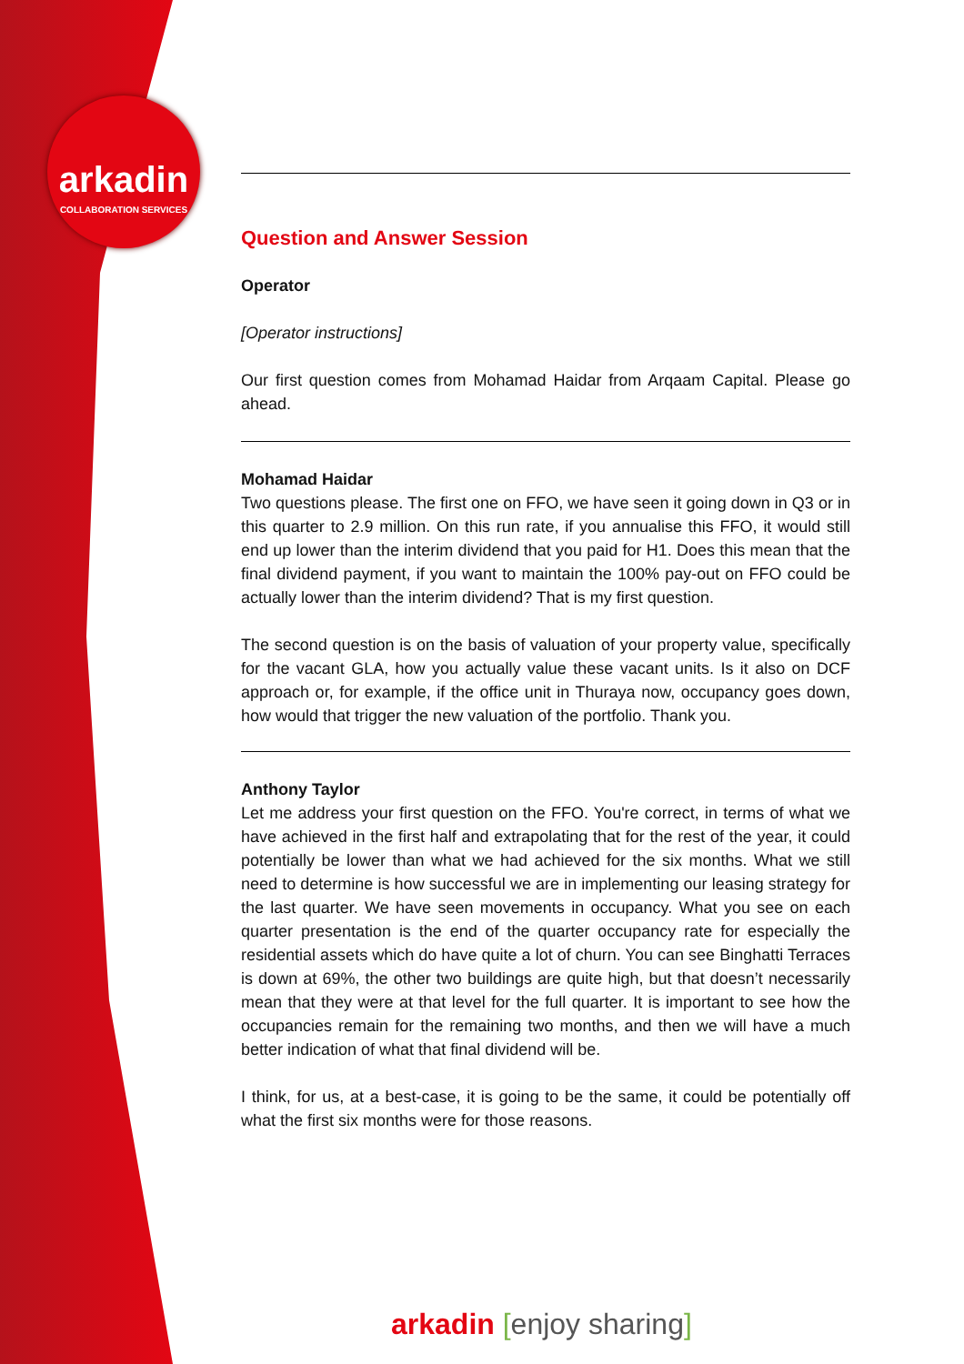arkadin
COLLABORATION SERVICES
Question and Answer Session
Operator
[Operator instructions]
Our first question comes from Mohamad Haidar from Arqaam Capital. Please go ahead.
Mohamad Haidar
Two questions please. The first one on FFO, we have seen it going down in Q3 or in this quarter to 2.9 million. On this run rate, if you annualise this FFO, it would still end up lower than the interim dividend that you paid for H1. Does this mean that the final dividend payment, if you want to maintain the 100% pay-out on FFO could be actually lower than the interim dividend? That is my first question.
The second question is on the basis of valuation of your property value, specifically for the vacant GLA, how you actually value these vacant units. Is it also on DCF approach or, for example, if the office unit in Thuraya now, occupancy goes down, how would that trigger the new valuation of the portfolio. Thank you.
Anthony Taylor
Let me address your first question on the FFO. You're correct, in terms of what we have achieved in the first half and extrapolating that for the rest of the year, it could potentially be lower than what we had achieved for the six months. What we still need to determine is how successful we are in implementing our leasing strategy for the last quarter. We have seen movements in occupancy. What you see on each quarter presentation is the end of the quarter occupancy rate for especially the residential assets which do have quite a lot of churn. You can see Binghatti Terraces is down at 69%, the other two buildings are quite high, but that doesn’t necessarily mean that they were at that level for the full quarter. It is important to see how the occupancies remain for the remaining two months, and then we will have a much better indication of what that final dividend will be.
I think, for us, at a best-case, it is going to be the same, it could be potentially off what the first six months were for those reasons.
arkadin [enjoy sharing]